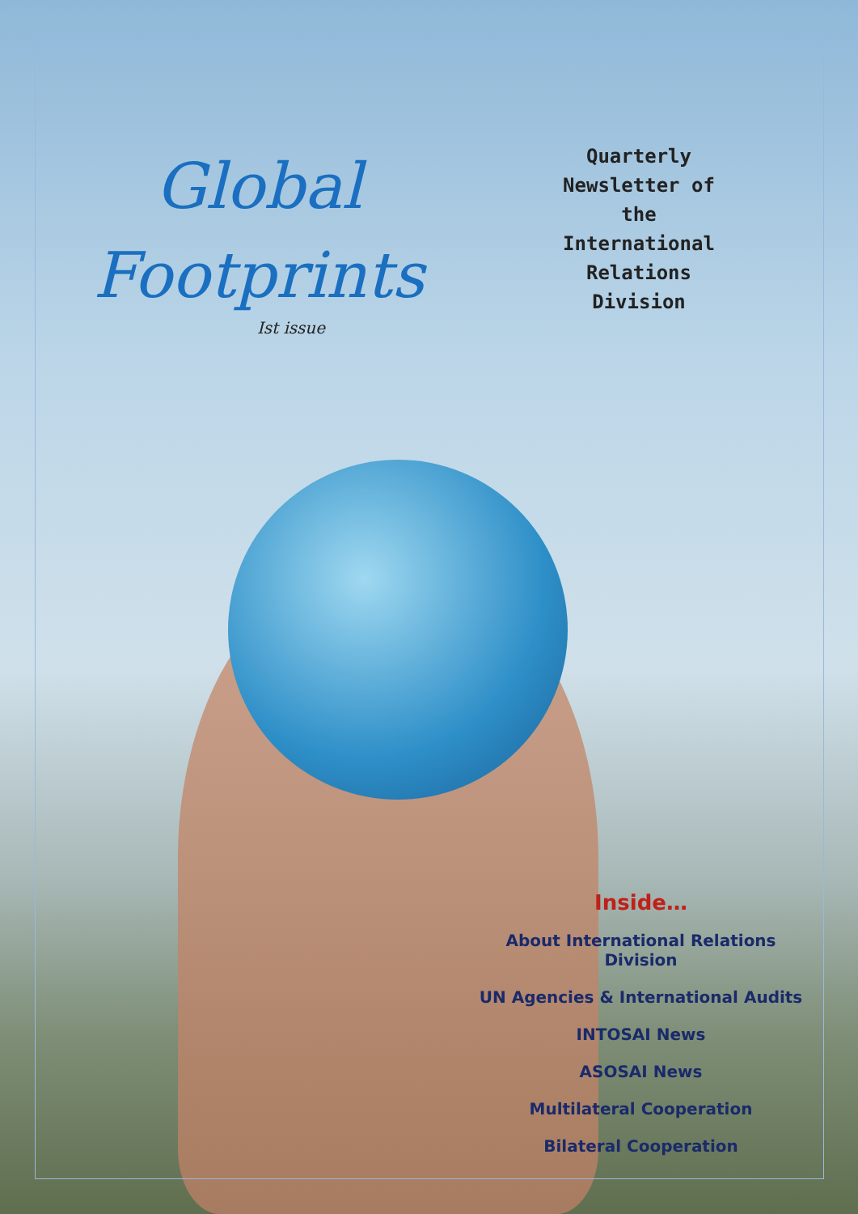Global
Footprints
Ist issue
Quarterly
Newsletter of
the
International
Relations
Division
Inside…
About International Relations Division
UN Agencies & International Audits
INTOSAI News
ASOSAI News
Multilateral Cooperation
Bilateral Cooperation